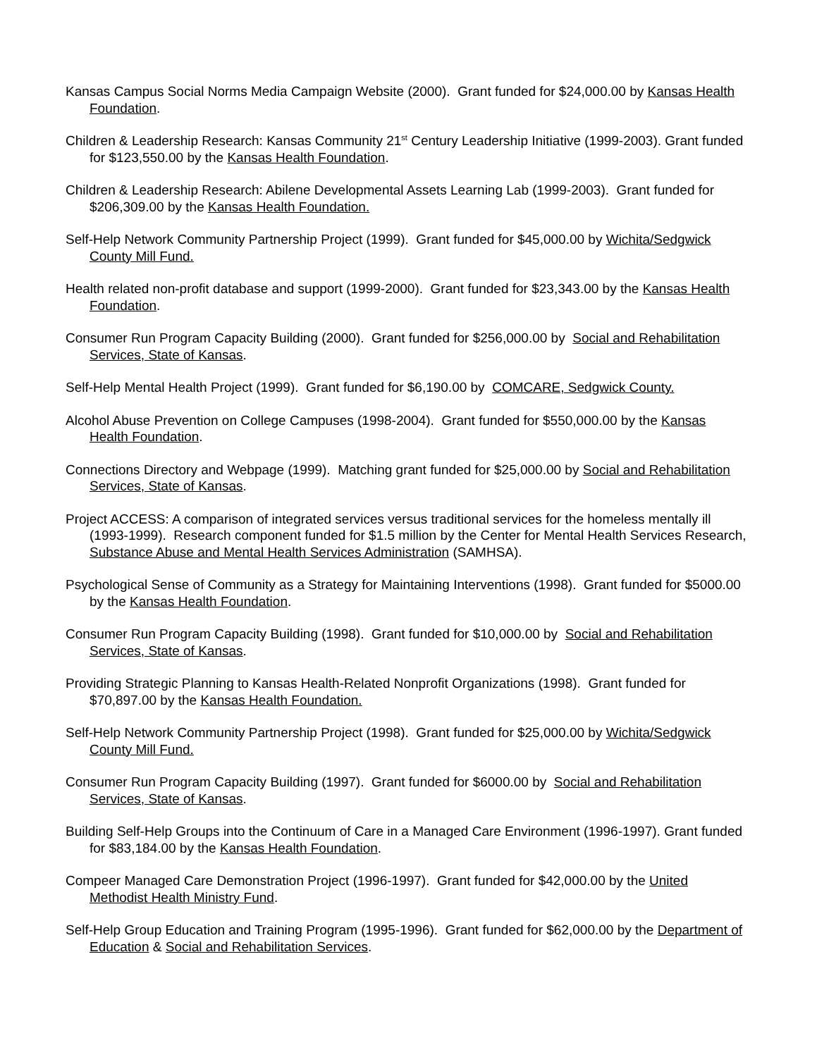Kansas Campus Social Norms Media Campaign Website (2000). Grant funded for $24,000.00 by Kansas Health Foundation.
Children & Leadership Research: Kansas Community 21<sup>st</sup> Century Leadership Initiative (1999-2003). Grant funded for $123,550.00 by the Kansas Health Foundation.
Children & Leadership Research: Abilene Developmental Assets Learning Lab (1999-2003). Grant funded for $206,309.00 by the Kansas Health Foundation.
Self-Help Network Community Partnership Project (1999). Grant funded for $45,000.00 by Wichita/Sedgwick County Mill Fund.
Health related non-profit database and support (1999-2000). Grant funded for $23,343.00 by the Kansas Health Foundation.
Consumer Run Program Capacity Building (2000). Grant funded for $256,000.00 by Social and Rehabilitation Services, State of Kansas.
Self-Help Mental Health Project (1999). Grant funded for $6,190.00 by COMCARE, Sedgwick County.
Alcohol Abuse Prevention on College Campuses (1998-2004). Grant funded for $550,000.00 by the Kansas Health Foundation.
Connections Directory and Webpage (1999). Matching grant funded for $25,000.00 by Social and Rehabilitation Services, State of Kansas.
Project ACCESS: A comparison of integrated services versus traditional services for the homeless mentally ill (1993-1999). Research component funded for $1.5 million by the Center for Mental Health Services Research, Substance Abuse and Mental Health Services Administration (SAMHSA).
Psychological Sense of Community as a Strategy for Maintaining Interventions (1998). Grant funded for $5000.00 by the Kansas Health Foundation.
Consumer Run Program Capacity Building (1998). Grant funded for $10,000.00 by Social and Rehabilitation Services, State of Kansas.
Providing Strategic Planning to Kansas Health-Related Nonprofit Organizations (1998). Grant funded for $70,897.00 by the Kansas Health Foundation.
Self-Help Network Community Partnership Project (1998). Grant funded for $25,000.00 by Wichita/Sedgwick County Mill Fund.
Consumer Run Program Capacity Building (1997). Grant funded for $6000.00 by Social and Rehabilitation Services, State of Kansas.
Building Self-Help Groups into the Continuum of Care in a Managed Care Environment (1996-1997). Grant funded for $83,184.00 by the Kansas Health Foundation.
Compeer Managed Care Demonstration Project (1996-1997). Grant funded for $42,000.00 by the United Methodist Health Ministry Fund.
Self-Help Group Education and Training Program (1995-1996). Grant funded for $62,000.00 by the Department of Education & Social and Rehabilitation Services.